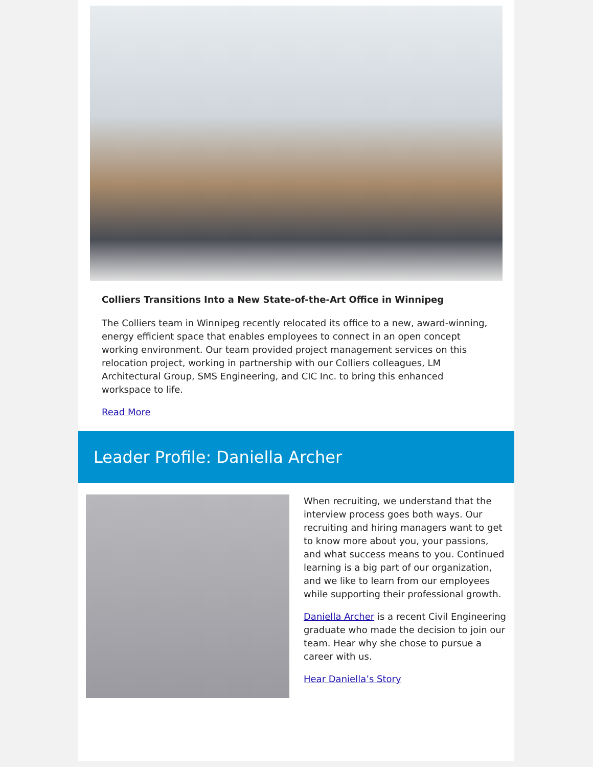Colliers Transitions Into a New State-of-the-Art Office in Winnipeg
The Colliers team in Winnipeg recently relocated its office to a new, award-winning, energy efficient space that enables employees to connect in an open concept working environment. Our team provided project management services on this relocation project, working in partnership with our Colliers colleagues, LM Architectural Group, SMS Engineering, and CIC Inc. to bring this enhanced workspace to life.
Read More
Leader Profile: Daniella Archer
When recruiting, we understand that the interview process goes both ways. Our recruiting and hiring managers want to get to know more about you, your passions, and what success means to you. Continued learning is a big part of our organization, and we like to learn from our employees while supporting their professional growth.
Daniella Archer is a recent Civil Engineering graduate who made the decision to join our team. Hear why she chose to pursue a career with us.
Hear Daniella’s Story